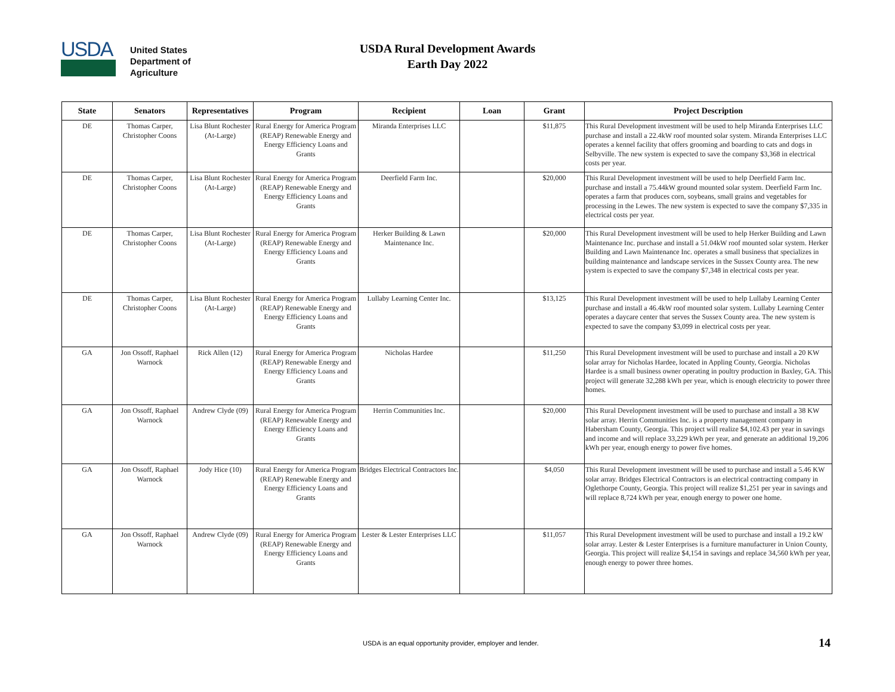USDA
United States
Department of
Agriculture
USDA Rural Development Awards
Earth Day 2022
| State | Senators | Representatives | Program | Recipient | Loan | Grant | Project Description |
| --- | --- | --- | --- | --- | --- | --- | --- |
| DE | Thomas Carper, Christopher Coons | Lisa Blunt Rochester (At-Large) | Rural Energy for America Program (REAP) Renewable Energy and Energy Efficiency Loans and Grants | Miranda Enterprises LLC | | $11,875 | This Rural Development investment will be used to help Miranda Enterprises LLC purchase and install a 22.4kW roof mounted solar system. Miranda Enterprises LLC operates a kennel facility that offers grooming and boarding to cats and dogs in Selbyville. The new system is expected to save the company $3,368 in electrical costs per year. |
| DE | Thomas Carper, Christopher Coons | Lisa Blunt Rochester (At-Large) | Rural Energy for America Program (REAP) Renewable Energy and Energy Efficiency Loans and Grants | Deerfield Farm Inc. | | $20,000 | This Rural Development investment will be used to help Deerfield Farm Inc. purchase and install a 75.44kW ground mounted solar system. Deerfield Farm Inc. operates a farm that produces corn, soybeans, small grains and vegetables for processing in the Lewes. The new system is expected to save the company $7,335 in electrical costs per year. |
| DE | Thomas Carper, Christopher Coons | Lisa Blunt Rochester (At-Large) | Rural Energy for America Program (REAP) Renewable Energy and Energy Efficiency Loans and Grants | Herker Building & Lawn Maintenance Inc. | | $20,000 | This Rural Development investment will be used to help Herker Building and Lawn Maintenance Inc. purchase and install a 51.04kW roof mounted solar system. Herker Building and Lawn Maintenance Inc. operates a small business that specializes in building maintenance and landscape services in the Sussex County area. The new system is expected to save the company $7,348 in electrical costs per year. |
| DE | Thomas Carper, Christopher Coons | Lisa Blunt Rochester (At-Large) | Rural Energy for America Program (REAP) Renewable Energy and Energy Efficiency Loans and Grants | Lullaby Learning Center Inc. | | $13,125 | This Rural Development investment will be used to help Lullaby Learning Center purchase and install a 46.4kW roof mounted solar system. Lullaby Learning Center operates a daycare center that serves the Sussex County area. The new system is expected to save the company $3,099 in electrical costs per year. |
| GA | Jon Ossoff, Raphael Warnock | Rick Allen (12) | Rural Energy for America Program (REAP) Renewable Energy and Energy Efficiency Loans and Grants | Nicholas Hardee | | $11,250 | This Rural Development investment will be used to purchase and install a 20 KW solar array for Nicholas Hardee, located in Appling County, Georgia. Nicholas Hardee is a small business owner operating in poultry production in Baxley, GA. This project will generate 32,288 kWh per year, which is enough electricity to power three homes. |
| GA | Jon Ossoff, Raphael Warnock | Andrew Clyde (09) | Rural Energy for America Program (REAP) Renewable Energy and Energy Efficiency Loans and Grants | Herrin Communities Inc. | | $20,000 | This Rural Development investment will be used to purchase and install a 38 KW solar array. Herrin Communities Inc. is a property management company in Habersham County, Georgia. This project will realize $4,102.43 per year in savings and income and will replace 33,229 kWh per year, and generate an additional 19,206 kWh per year, enough energy to power five homes. |
| GA | Jon Ossoff, Raphael Warnock | Jody Hice (10) | Rural Energy for America Program (REAP) Renewable Energy and Energy Efficiency Loans and Grants | Bridges Electrical Contractors Inc. | | $4,050 | This Rural Development investment will be used to purchase and install a 5.46 KW solar array. Bridges Electrical Contractors is an electrical contracting company in Oglethorpe County, Georgia. This project will realize $1,251 per year in savings and will replace 8,724 kWh per year, enough energy to power one home. |
| GA | Jon Ossoff, Raphael Warnock | Andrew Clyde (09) | Rural Energy for America Program (REAP) Renewable Energy and Energy Efficiency Loans and Grants | Lester & Lester Enterprises LLC | | $11,057 | This Rural Development investment will be used to purchase and install a 19.2 kW solar array. Lester & Lester Enterprises is a furniture manufacturer in Union County, Georgia. This project will realize $4,154 in savings and replace 34,560 kWh per year, enough energy to power three homes. |
USDA is an equal opportunity provider, employer and lender. 14